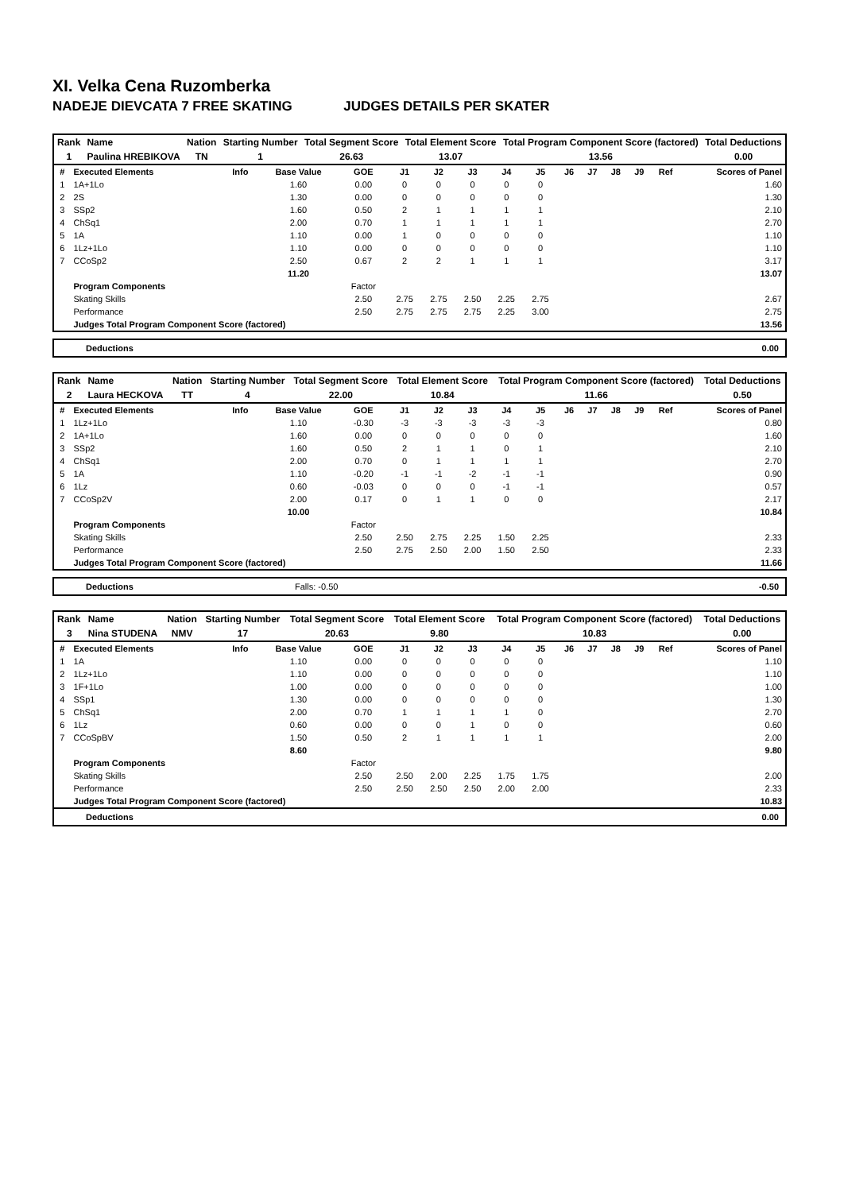XI. Velka Cena Ruzomberka
NADEJE DIEVCATA 7 FREE SKATING JUDGES DETAILS PER SKATER
| Rank | Name | Nation | Starting Number | Total Segment Score | Total Element Score | Total Program Component Score (factored) | Total Deductions |
| --- | --- | --- | --- | --- | --- | --- | --- |
| 1 | Paulina HREBIKOVA | TN | 1 | 26.63 | 13.07 | 13.56 | 0.00 |
| # | Executed Elements | Info | Base Value | GOE | J1 | J2 | J3 | J4 | J5 | J6 | J7 | J8 | J9 | Ref | Scores of Panel |
| --- | --- | --- | --- | --- | --- | --- | --- | --- | --- | --- | --- | --- | --- | --- | --- |
| 1 | 1A+1Lo | | 1.60 | 0.00 | 0 | 0 | 0 | 0 | 0 | | | | | | 1.60 |
| 2 | 2S | | 1.30 | 0.00 | 0 | 0 | 0 | 0 | 0 | | | | | | 1.30 |
| 3 | SSp2 | | 1.60 | 0.50 | 2 | 1 | 1 | 1 | 1 | | | | | | 2.10 |
| 4 | ChSq1 | | 2.00 | 0.70 | 1 | 1 | 1 | 1 | 1 | | | | | | 2.70 |
| 5 | 1A | | 1.10 | 0.00 | 1 | 0 | 0 | 0 | 0 | | | | | | 1.10 |
| 6 | 1Lz+1Lo | | 1.10 | 0.00 | 0 | 0 | 0 | 0 | 0 | | | | | | 1.10 |
| 7 | CCoSp2 | | 2.50 | 0.67 | 2 | 2 | 1 | 1 | 1 | | | | | | 3.17 |
| | | | 11.20 | | | | | | | | | | | | 13.07 |
| | Program Components | | | Factor | | | | | | | | | | | |
| | Skating Skills | | | 2.50 | 2.75 | 2.75 | 2.50 | 2.25 | 2.75 | | | | | | 2.67 |
| | Performance | | | 2.50 | 2.75 | 2.75 | 2.75 | 2.25 | 3.00 | | | | | | 2.75 |
| | Judges Total Program Component Score (factored) | | | | | | | | | | | | | | 13.56 |
Deductions 0.00
| Rank | Name | Nation | Starting Number | Total Segment Score | Total Element Score | Total Program Component Score (factored) | Total Deductions |
| --- | --- | --- | --- | --- | --- | --- | --- |
| 2 | Laura HECKOVA | TT | 4 | 22.00 | 10.84 | 11.66 | 0.50 |
| # | Executed Elements | Info | Base Value | GOE | J1 | J2 | J3 | J4 | J5 | J6 | J7 | J8 | J9 | Ref | Scores of Panel |
| --- | --- | --- | --- | --- | --- | --- | --- | --- | --- | --- | --- | --- | --- | --- | --- |
| 1 | 1Lz+1Lo | | 1.10 | -0.30 | -3 | -3 | -3 | -3 | -3 | | | | | | 0.80 |
| 2 | 1A+1Lo | | 1.60 | 0.00 | 0 | 0 | 0 | 0 | 0 | | | | | | 1.60 |
| 3 | SSp2 | | 1.60 | 0.50 | 2 | 1 | 1 | 0 | 1 | | | | | | 2.10 |
| 4 | ChSq1 | | 2.00 | 0.70 | 0 | 1 | 1 | 1 | 1 | | | | | | 2.70 |
| 5 | 1A | | 1.10 | -0.20 | -1 | -1 | -2 | -1 | -1 | | | | | | 0.90 |
| 6 | 1Lz | | 0.60 | -0.03 | 0 | 0 | 0 | -1 | -1 | | | | | | 0.57 |
| 7 | CCoSp2V | | 2.00 | 0.17 | 0 | 1 | 1 | 0 | 0 | | | | | | 2.17 |
| | | | 10.00 | | | | | | | | | | | | 10.84 |
| | Program Components | | | Factor | | | | | | | | | | | |
| | Skating Skills | | | 2.50 | 2.50 | 2.75 | 2.25 | 1.50 | 2.25 | | | | | | 2.33 |
| | Performance | | | 2.50 | 2.75 | 2.50 | 2.00 | 1.50 | 2.50 | | | | | | 2.33 |
| | Judges Total Program Component Score (factored) | | | | | | | | | | | | | | 11.66 |
Deductions Falls: -0.50 -0.50
| Rank | Name | Nation | Starting Number | Total Segment Score | Total Element Score | Total Program Component Score (factored) | Total Deductions |
| --- | --- | --- | --- | --- | --- | --- | --- |
| 3 | Nina STUDENA | NMV | 17 | 20.63 | 9.80 | 10.83 | 0.00 |
| # | Executed Elements | Info | Base Value | GOE | J1 | J2 | J3 | J4 | J5 | J6 | J7 | J8 | J9 | Ref | Scores of Panel |
| --- | --- | --- | --- | --- | --- | --- | --- | --- | --- | --- | --- | --- | --- | --- | --- |
| 1 | 1A | | 1.10 | 0.00 | 0 | 0 | 0 | 0 | 0 | | | | | | 1.10 |
| 2 | 1Lz+1Lo | | 1.10 | 0.00 | 0 | 0 | 0 | 0 | 0 | | | | | | 1.10 |
| 3 | 1F+1Lo | | 1.00 | 0.00 | 0 | 0 | 0 | 0 | 0 | | | | | | 1.00 |
| 4 | SSp1 | | 1.30 | 0.00 | 0 | 0 | 0 | 0 | 0 | | | | | | 1.30 |
| 5 | ChSq1 | | 2.00 | 0.70 | 1 | 1 | 1 | 1 | 0 | | | | | | 2.70 |
| 6 | 1Lz | | 0.60 | 0.00 | 0 | 0 | 1 | 0 | 0 | | | | | | 0.60 |
| 7 | CCoSpBV | | 1.50 | 0.50 | 2 | 1 | 1 | 1 | 1 | | | | | | 2.00 |
| | | | 8.60 | | | | | | | | | | | | 9.80 |
| | Program Components | | | Factor | | | | | | | | | | | |
| | Skating Skills | | | 2.50 | 2.50 | 2.00 | 2.25 | 1.75 | 1.75 | | | | | | 2.00 |
| | Performance | | | 2.50 | 2.50 | 2.50 | 2.50 | 2.00 | 2.00 | | | | | | 2.33 |
| | Judges Total Program Component Score (factored) | | | | | | | | | | | | | | 10.83 |
Deductions 0.00